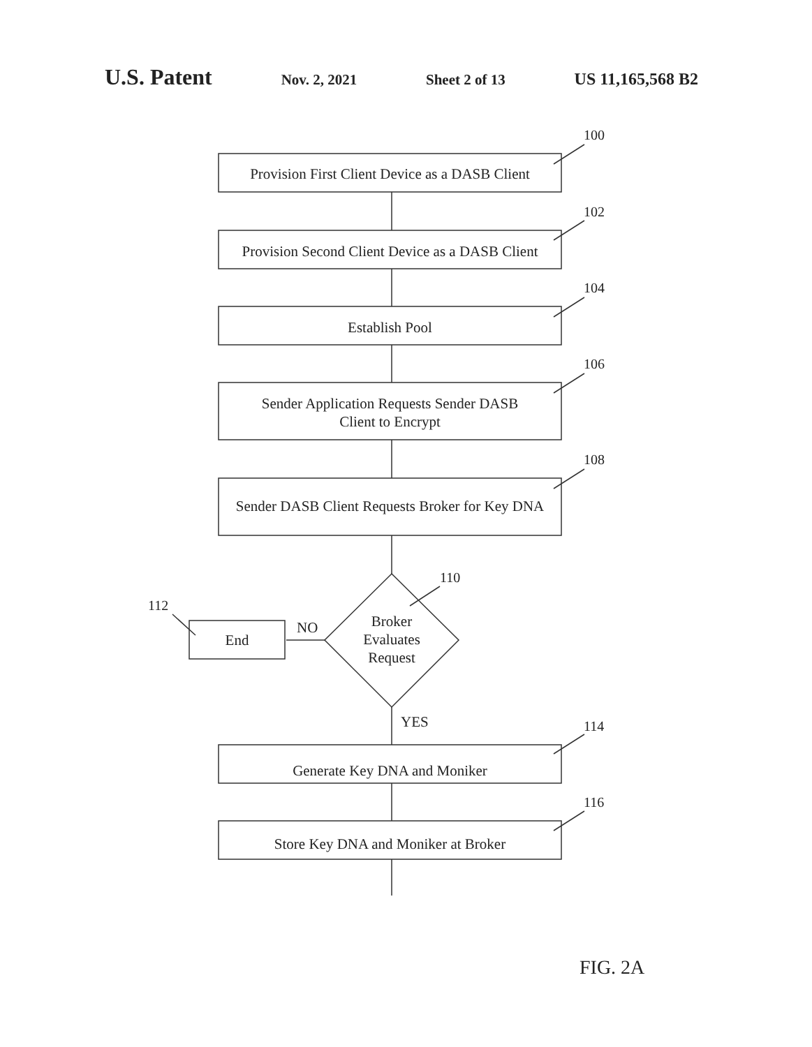U.S. Patent Nov. 2, 2021 Sheet 2 of 13 US 11,165,568 B2
100
102
104
106
108
110
112
114
116
Provision First Client Device as a DASB Client
Provision Second Client Device as a DASB Client
Establish Pool
Sender Application Requests Sender DASB
Client to Encrypt
Sender DASB Client Requests Broker for Key DNA
Broker
Evaluates
Request
End
NO
YES
Generate Key DNA and Moniker
Store Key DNA and Moniker at Broker
FIG. 2A